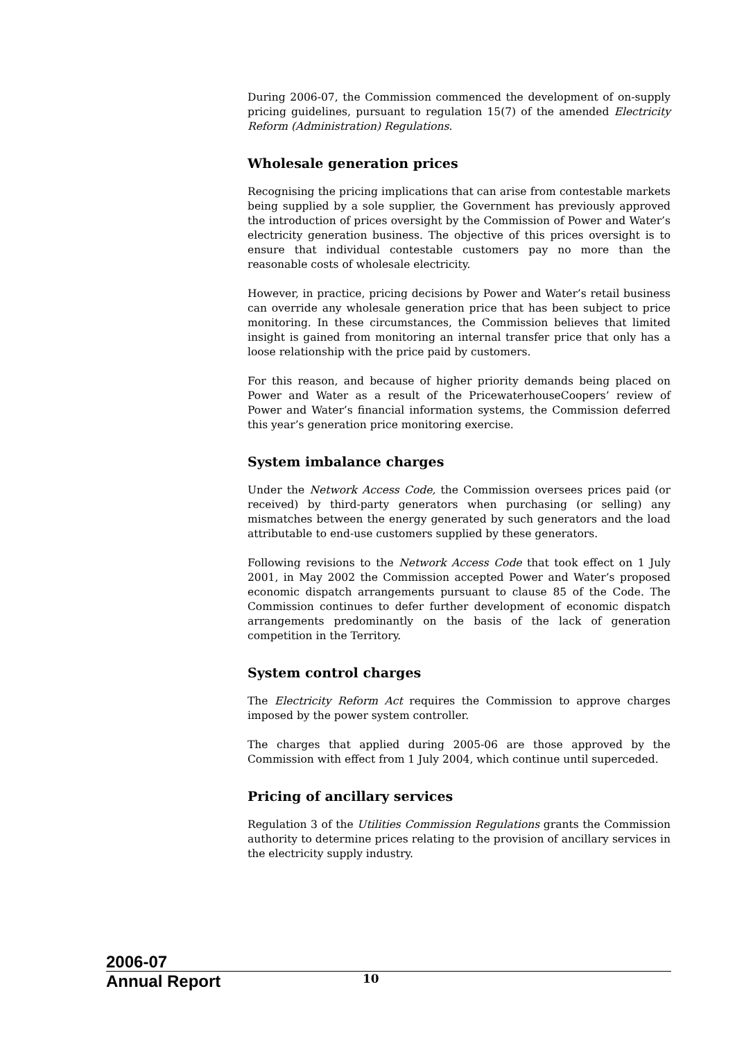During 2006-07, the Commission commenced the development of on-supply pricing guidelines, pursuant to regulation 15(7) of the amended Electricity Reform (Administration) Regulations.
Wholesale generation prices
Recognising the pricing implications that can arise from contestable markets being supplied by a sole supplier, the Government has previously approved the introduction of prices oversight by the Commission of Power and Water’s electricity generation business. The objective of this prices oversight is to ensure that individual contestable customers pay no more than the reasonable costs of wholesale electricity.
However, in practice, pricing decisions by Power and Water’s retail business can override any wholesale generation price that has been subject to price monitoring. In these circumstances, the Commission believes that limited insight is gained from monitoring an internal transfer price that only has a loose relationship with the price paid by customers.
For this reason, and because of higher priority demands being placed on Power and Water as a result of the PricewaterhouseCoopers’ review of Power and Water’s financial information systems, the Commission deferred this year’s generation price monitoring exercise.
System imbalance charges
Under the Network Access Code, the Commission oversees prices paid (or received) by third-party generators when purchasing (or selling) any mismatches between the energy generated by such generators and the load attributable to end-use customers supplied by these generators.
Following revisions to the Network Access Code that took effect on 1 July 2001, in May 2002 the Commission accepted Power and Water’s proposed economic dispatch arrangements pursuant to clause 85 of the Code. The Commission continues to defer further development of economic dispatch arrangements predominantly on the basis of the lack of generation competition in the Territory.
System control charges
The Electricity Reform Act requires the Commission to approve charges imposed by the power system controller.
The charges that applied during 2005-06 are those approved by the Commission with effect from 1 July 2004, which continue until superceded.
Pricing of ancillary services
Regulation 3 of the Utilities Commission Regulations grants the Commission authority to determine prices relating to the provision of ancillary services in the electricity supply industry.
2006-07
Annual Report
10